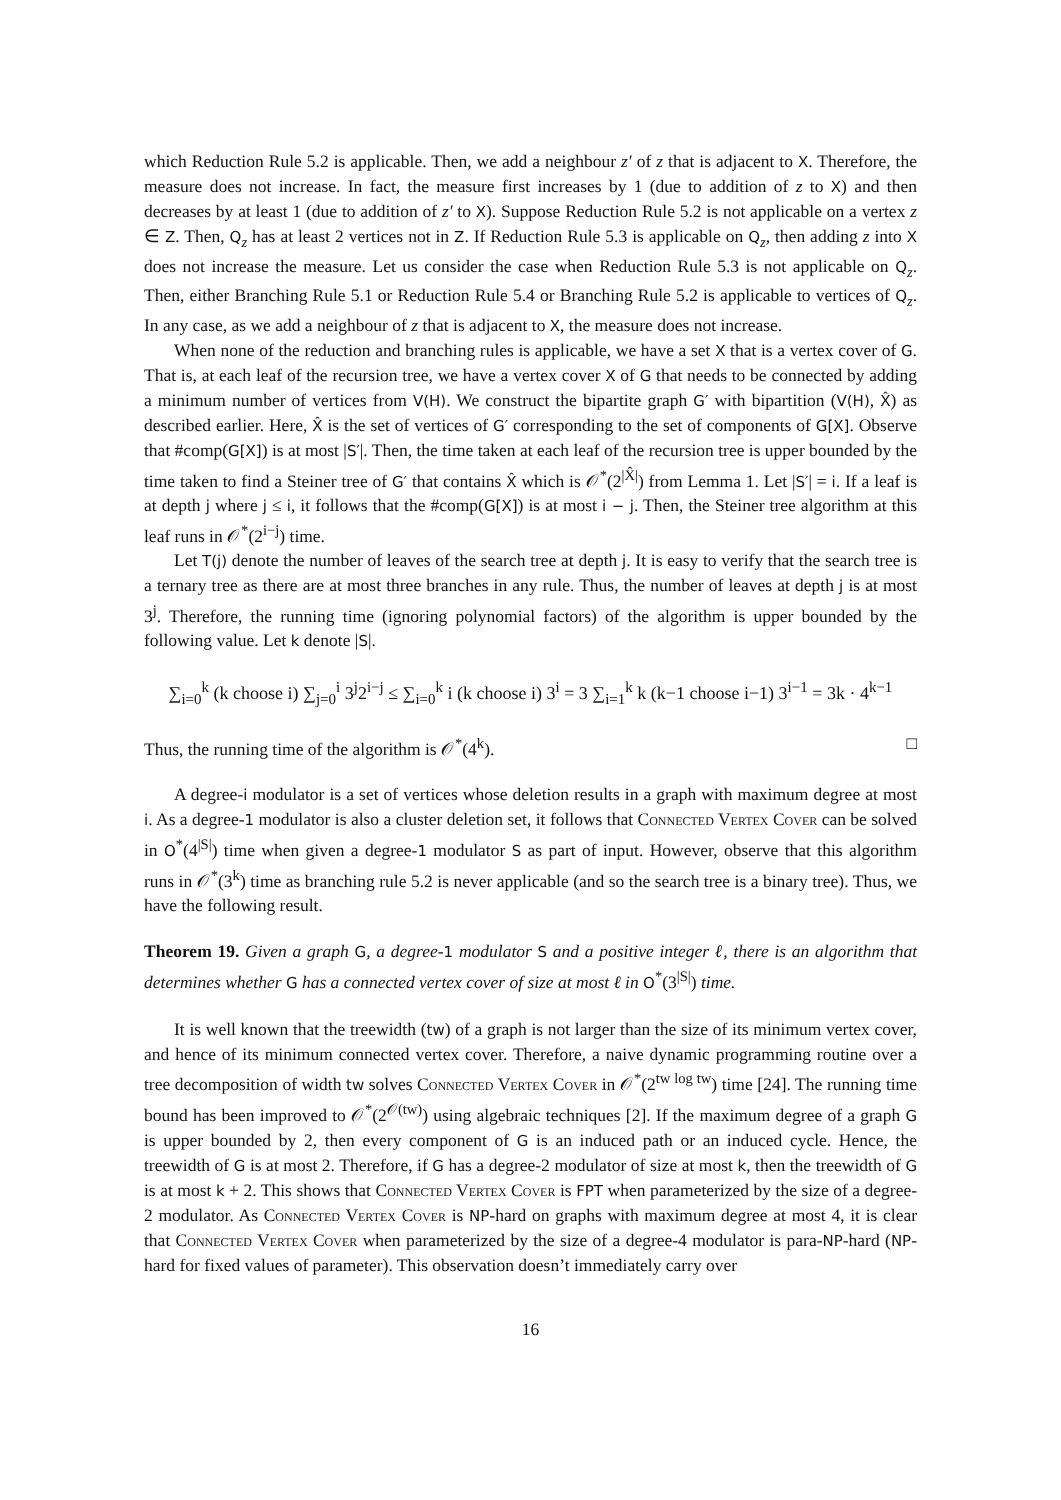which Reduction Rule 5.2 is applicable. Then, we add a neighbour z′ of z that is adjacent to X. Therefore, the measure does not increase. In fact, the measure first increases by 1 (due to addition of z to X) and then decreases by at least 1 (due to addition of z′ to X). Suppose Reduction Rule 5.2 is not applicable on a vertex z ∈ Z. Then, Q<sub>z</sub> has at least 2 vertices not in Z. If Reduction Rule 5.3 is applicable on Q<sub>z</sub>, then adding z into X does not increase the measure. Let us consider the case when Reduction Rule 5.3 is not applicable on Q<sub>z</sub>. Then, either Branching Rule 5.1 or Reduction Rule 5.4 or Branching Rule 5.2 is applicable to vertices of Q<sub>z</sub>. In any case, as we add a neighbour of z that is adjacent to X, the measure does not increase.
When none of the reduction and branching rules is applicable, we have a set X that is a vertex cover of G. That is, at each leaf of the recursion tree, we have a vertex cover X of G that needs to be connected by adding a minimum number of vertices from V(H). We construct the bipartite graph G′ with bipartition (V(H), X̂) as described earlier. Here, X̂ is the set of vertices of G′ corresponding to the set of components of G[X]. Observe that #comp(G[X]) is at most |S′|. Then, the time taken at each leaf of the recursion tree is upper bounded by the time taken to find a Steiner tree of G′ that contains X̂ which is 𝒪<sup>*</sup>(2<sup>|X̂|</sup>) from Lemma 1. Let |S′| = i. If a leaf is at depth j where j ≤ i, it follows that the #comp(G[X]) is at most i − j. Then, the Steiner tree algorithm at this leaf runs in 𝒪<sup>*</sup>(2<sup>i−j</sup>) time.
Let T(j) denote the number of leaves of the search tree at depth j. It is easy to verify that the search tree is a ternary tree as there are at most three branches in any rule. Thus, the number of leaves at depth j is at most 3<sup>j</sup>. Therefore, the running time (ignoring polynomial factors) of the algorithm is upper bounded by the following value. Let k denote |S|.
∑<sub>i=0</sub><sup>k</sup> (k choose i) ∑<sub>j=0</sub><sup>i</sup> 3<sup>j</sup>2<sup>i−j</sup> ≤ ∑<sub>i=0</sub><sup>k</sup> i (k choose i) 3<sup>i</sup> = 3 ∑<sub>i=1</sub><sup>k</sup> k (k−1 choose i−1) 3<sup>i−1</sup> = 3k · 4<sup>k−1</sup>
Thus, the running time of the algorithm is 𝒪<sup>*</sup>(4<sup>k</sup>). □
A degree-i modulator is a set of vertices whose deletion results in a graph with maximum degree at most i. As a degree-1 modulator is also a cluster deletion set, it follows that Connected Vertex Cover can be solved in O<sup>*</sup>(4<sup>|S|</sup>) time when given a degree-1 modulator S as part of input. However, observe that this algorithm runs in 𝒪<sup>*</sup>(3<sup>k</sup>) time as branching rule 5.2 is never applicable (and so the search tree is a binary tree). Thus, we have the following result.
Theorem 19. Given a graph G, a degree-1 modulator S and a positive integer ℓ, there is an algorithm that determines whether G has a connected vertex cover of size at most ℓ in O<sup>*</sup>(3<sup>|S|</sup>) time.
It is well known that the treewidth (tw) of a graph is not larger than the size of its minimum vertex cover, and hence of its minimum connected vertex cover. Therefore, a naive dynamic programming routine over a tree decomposition of width tw solves Connected Vertex Cover in 𝒪<sup>*</sup>(2<sup>tw log tw</sup>) time [24]. The running time bound has been improved to 𝒪<sup>*</sup>(2<sup>𝒪(tw)</sup>) using algebraic techniques [2]. If the maximum degree of a graph G is upper bounded by 2, then every component of G is an induced path or an induced cycle. Hence, the treewidth of G is at most 2. Therefore, if G has a degree-2 modulator of size at most k, then the treewidth of G is at most k + 2. This shows that Connected Vertex Cover is FPT when parameterized by the size of a degree-2 modulator. As Connected Vertex Cover is NP-hard on graphs with maximum degree at most 4, it is clear that Connected Vertex Cover when parameterized by the size of a degree-4 modulator is para-NP-hard (NP-hard for fixed values of parameter). This observation doesn’t immediately carry over
16